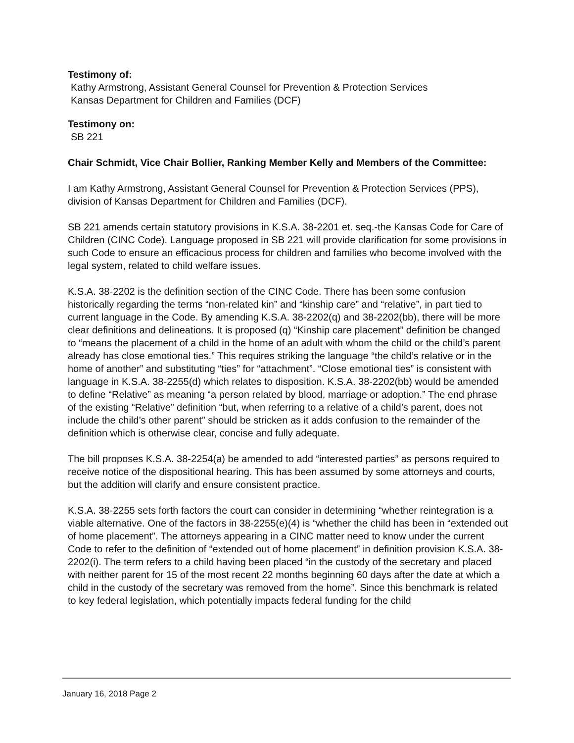Testimony of:
Kathy Armstrong, Assistant General Counsel for Prevention & Protection Services
Kansas Department for Children and Families (DCF)
Testimony on:
SB 221
Chair Schmidt, Vice Chair Bollier, Ranking Member Kelly and Members of the Committee:
I am Kathy Armstrong, Assistant General Counsel for Prevention & Protection Services (PPS), division of Kansas Department for Children and Families (DCF).
SB 221 amends certain statutory provisions in K.S.A. 38-2201 et. seq.-the Kansas Code for Care of Children (CINC Code). Language proposed in SB 221 will provide clarification for some provisions in such Code to ensure an efficacious process for children and families who become involved with the legal system, related to child welfare issues.
K.S.A. 38-2202 is the definition section of the CINC Code. There has been some confusion historically regarding the terms “non-related kin” and “kinship care” and “relative”, in part tied to current language in the Code. By amending K.S.A. 38-2202(q) and 38-2202(bb), there will be more clear definitions and delineations. It is proposed (q) “Kinship care placement” definition be changed to “means the placement of a child in the home of an adult with whom the child or the child’s parent already has close emotional ties.” This requires striking the language “the child’s relative or in the home of another” and substituting “ties” for “attachment”. “Close emotional ties” is consistent with language in K.S.A. 38-2255(d) which relates to disposition. K.S.A. 38-2202(bb) would be amended to define “Relative” as meaning “a person related by blood, marriage or adoption.” The end phrase of the existing “Relative” definition “but, when referring to a relative of a child’s parent, does not include the child’s other parent” should be stricken as it adds confusion to the remainder of the definition which is otherwise clear, concise and fully adequate.
The bill proposes K.S.A. 38-2254(a) be amended to add “interested parties” as persons required to receive notice of the dispositional hearing. This has been assumed by some attorneys and courts, but the addition will clarify and ensure consistent practice.
K.S.A. 38-2255 sets forth factors the court can consider in determining “whether reintegration is a viable alternative. One of the factors in 38-2255(e)(4) is “whether the child has been in “extended out of home placement”. The attorneys appearing in a CINC matter need to know under the current Code to refer to the definition of “extended out of home placement” in definition provision K.S.A. 38-2202(i). The term refers to a child having been placed “in the custody of the secretary and placed with neither parent for 15 of the most recent 22 months beginning 60 days after the date at which a child in the custody of the secretary was removed from the home”. Since this benchmark is related to key federal legislation, which potentially impacts federal funding for the child
January 16, 2018 Page 2